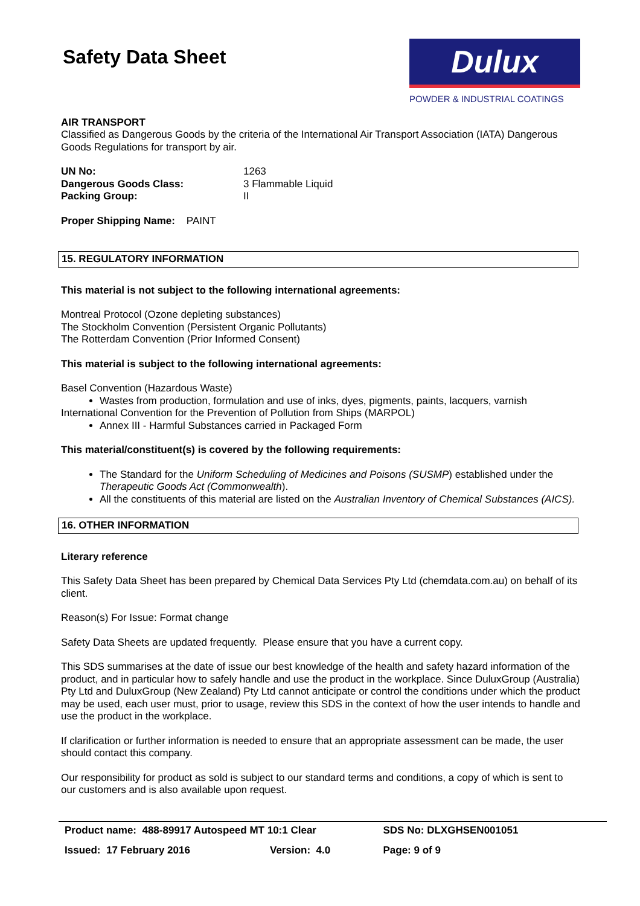Safety Data Sheet
Dulux
POWDER & INDUSTRIAL COATINGS
AIR TRANSPORT
Classified as Dangerous Goods by the criteria of the International Air Transport Association (IATA) Dangerous Goods Regulations for transport by air.
| UN No: | 1263 |
| Dangerous Goods Class: | 3 Flammable Liquid |
| Packing Group: | II |
Proper Shipping Name: PAINT
15. REGULATORY INFORMATION
This material is not subject to the following international agreements:
Montreal Protocol (Ozone depleting substances)
The Stockholm Convention (Persistent Organic Pollutants)
The Rotterdam Convention (Prior Informed Consent)
This material is subject to the following international agreements:
Basel Convention (Hazardous Waste)
Wastes from production, formulation and use of inks, dyes, pigments, paints, lacquers, varnish
International Convention for the Prevention of Pollution from Ships (MARPOL)
Annex III - Harmful Substances carried in Packaged Form
This material/constituent(s) is covered by the following requirements:
The Standard for the Uniform Scheduling of Medicines and Poisons (SUSMP) established under the Therapeutic Goods Act (Commonwealth).
All the constituents of this material are listed on the Australian Inventory of Chemical Substances (AICS).
16. OTHER INFORMATION
Literary reference
This Safety Data Sheet has been prepared by Chemical Data Services Pty Ltd (chemdata.com.au) on behalf of its client.
Reason(s) For Issue: Format change
Safety Data Sheets are updated frequently. Please ensure that you have a current copy.
This SDS summarises at the date of issue our best knowledge of the health and safety hazard information of the product, and in particular how to safely handle and use the product in the workplace. Since DuluxGroup (Australia) Pty Ltd and DuluxGroup (New Zealand) Pty Ltd cannot anticipate or control the conditions under which the product may be used, each user must, prior to usage, review this SDS in the context of how the user intends to handle and use the product in the workplace.
If clarification or further information is needed to ensure that an appropriate assessment can be made, the user should contact this company.
Our responsibility for product as sold is subject to our standard terms and conditions, a copy of which is sent to our customers and is also available upon request.
| Product name: 488-89917 Autospeed MT 10:1 Clear | | SDS No: DLXGHSEN001051 |
| Issued: 17 February 2016 | Version: 4.0 | Page: 9 of 9 |